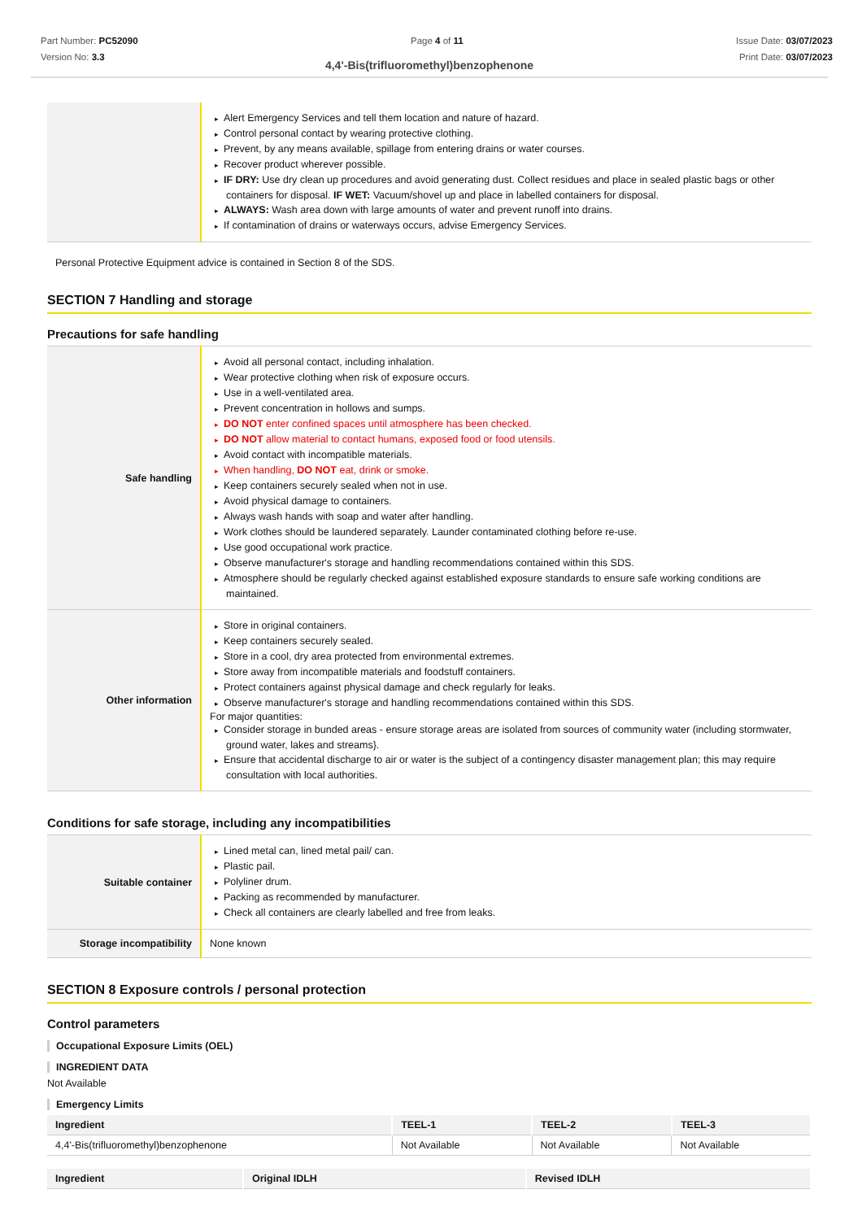Part Number: PC52090
Version No: 3.3
Page 4 of 11 Issue Date: 03/07/2023
Print Date: 03/07/2023
4,4'-Bis(trifluoromethyl)benzophenone
| | Alert Emergency Services and tell them location and nature of hazard. Control personal contact by wearing protective clothing. Prevent, by any means available, spillage from entering drains or water courses. Recover product wherever possible. IF DRY: Use dry clean up procedures and avoid generating dust. Collect residues and place in sealed plastic bags or other containers for disposal. IF WET: Vacuum/shovel up and place in labelled containers for disposal. ALWAYS: Wash area down with large amounts of water and prevent runoff into drains. If contamination of drains or waterways occurs, advise Emergency Services. |
Personal Protective Equipment advice is contained in Section 8 of the SDS.
SECTION 7 Handling and storage
Precautions for safe handling
| Safe handling | Avoid all personal contact, including inhalation. Wear protective clothing when risk of exposure occurs. Use in a well-ventilated area. Prevent concentration in hollows and sumps. DO NOT enter confined spaces until atmosphere has been checked. DO NOT allow material to contact humans, exposed food or food utensils. Avoid contact with incompatible materials. When handling, DO NOT eat, drink or smoke. Keep containers securely sealed when not in use. Avoid physical damage to containers. Always wash hands with soap and water after handling. Work clothes should be laundered separately. Launder contaminated clothing before re-use. Use good occupational work practice. Observe manufacturer's storage and handling recommendations contained within this SDS. Atmosphere should be regularly checked against established exposure standards to ensure safe working conditions are maintained. |
| Other information | Store in original containers. Keep containers securely sealed. Store in a cool, dry area protected from environmental extremes. Store away from incompatible materials and foodstuff containers. Protect containers against physical damage and check regularly for leaks. Observe manufacturer's storage and handling recommendations contained within this SDS. For major quantities: Consider storage in bunded areas - ensure storage areas are isolated from sources of community water (including stormwater, ground water, lakes and streams}. Ensure that accidental discharge to air or water is the subject of a contingency disaster management plan; this may require consultation with local authorities. |
Conditions for safe storage, including any incompatibilities
| Suitable container | Lined metal can, lined metal pail/ can. Plastic pail. Polyliner drum. Packing as recommended by manufacturer. Check all containers are clearly labelled and free from leaks. |
| Storage incompatibility | None known |
SECTION 8 Exposure controls / personal protection
Control parameters
Occupational Exposure Limits (OEL)
INGREDIENT DATA
Not Available
Emergency Limits
| Ingredient | TEEL-1 | TEEL-2 | TEEL-3 |
| --- | --- | --- | --- |
| 4,4'-Bis(trifluoromethyl)benzophenone | Not Available | Not Available | Not Available |
| Ingredient | Original IDLH | Revised IDLH |
| --- | --- | --- |